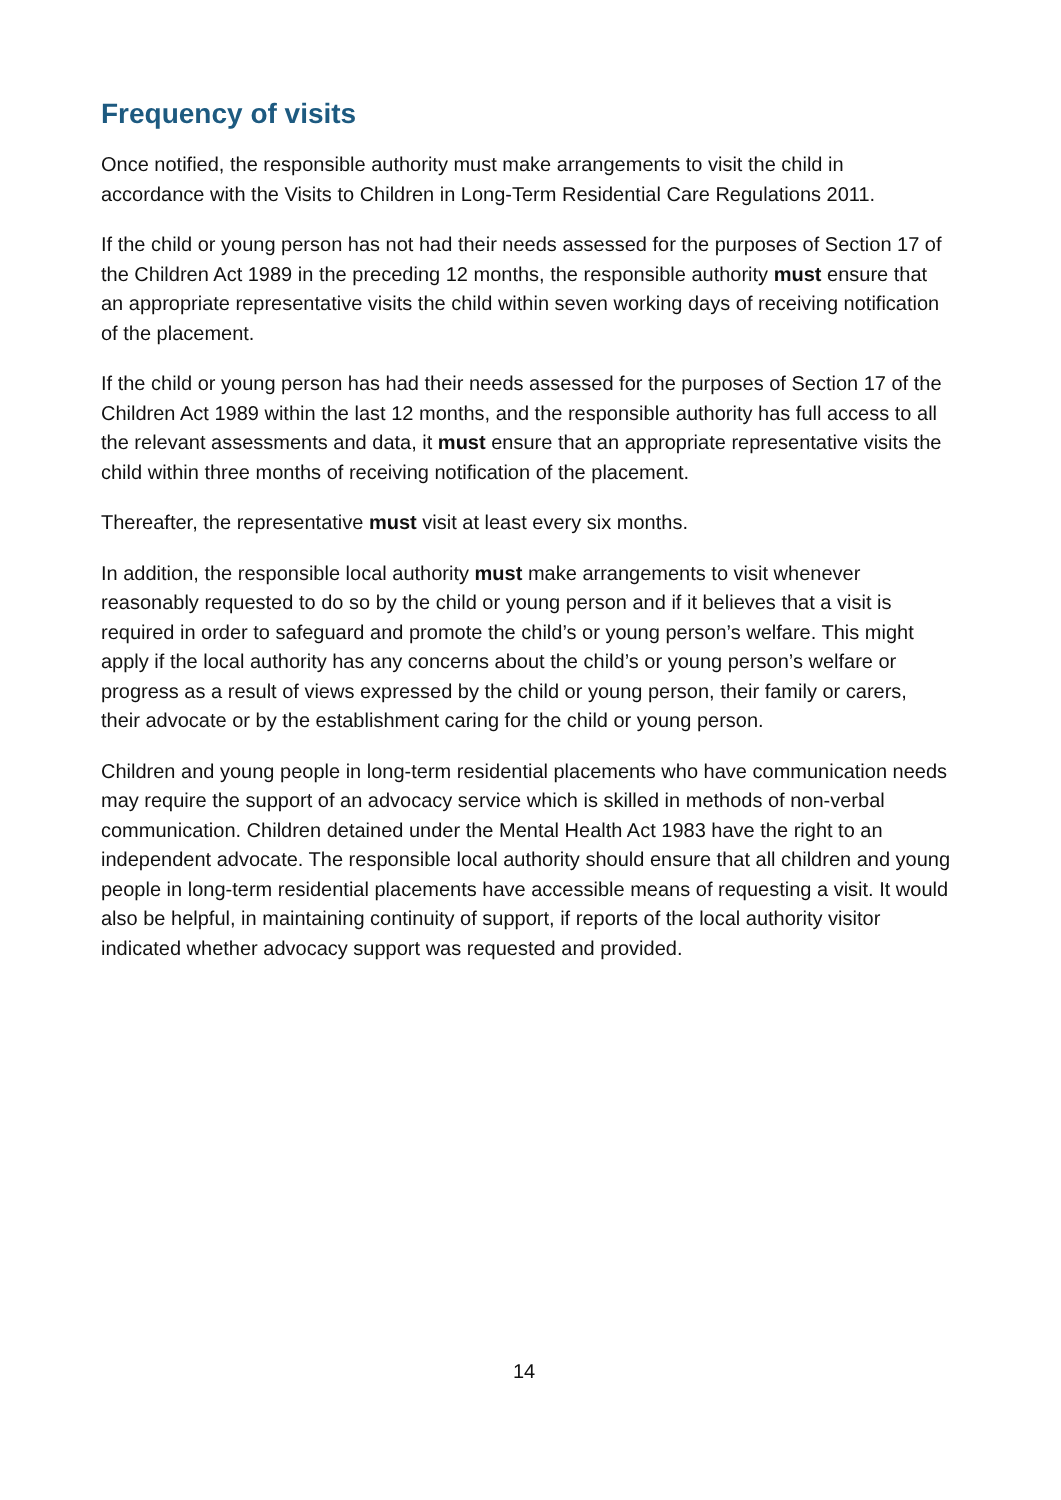Frequency of visits
Once notified, the responsible authority must make arrangements to visit the child in accordance with the Visits to Children in Long-Term Residential Care Regulations 2011.
If the child or young person has not had their needs assessed for the purposes of Section 17 of the Children Act 1989 in the preceding 12 months, the responsible authority must ensure that an appropriate representative visits the child within seven working days of receiving notification of the placement.
If the child or young person has had their needs assessed for the purposes of Section 17 of the Children Act 1989 within the last 12 months, and the responsible authority has full access to all the relevant assessments and data, it must ensure that an appropriate representative visits the child within three months of receiving notification of the placement.
Thereafter, the representative must visit at least every six months.
In addition, the responsible local authority must make arrangements to visit whenever reasonably requested to do so by the child or young person and if it believes that a visit is required in order to safeguard and promote the child’s or young person’s welfare. This might apply if the local authority has any concerns about the child’s or young person’s welfare or progress as a result of views expressed by the child or young person, their family or carers, their advocate or by the establishment caring for the child or young person.
Children and young people in long-term residential placements who have communication needs may require the support of an advocacy service which is skilled in methods of non-verbal communication. Children detained under the Mental Health Act 1983 have the right to an independent advocate. The responsible local authority should ensure that all children and young people in long-term residential placements have accessible means of requesting a visit. It would also be helpful, in maintaining continuity of support, if reports of the local authority visitor indicated whether advocacy support was requested and provided.
14